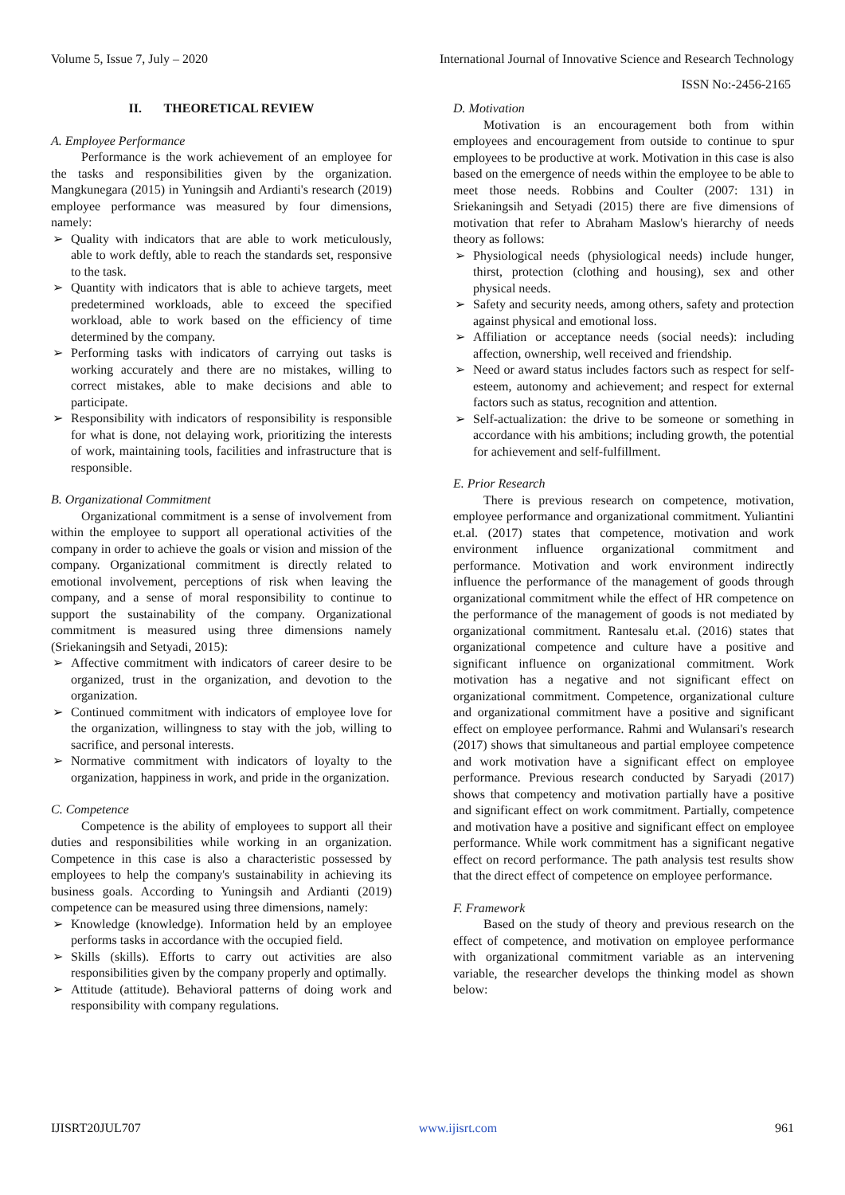Volume 5, Issue 7, July – 2020 International Journal of Innovative Science and Research Technology
ISSN No:-2456-2165
II. THEORETICAL REVIEW
A. Employee Performance
Performance is the work achievement of an employee for the tasks and responsibilities given by the organization. Mangkunegara (2015) in Yuningsih and Ardianti's research (2019) employee performance was measured by four dimensions, namely:
➢ Quality with indicators that are able to work meticulously, able to work deftly, able to reach the standards set, responsive to the task.
➢ Quantity with indicators that is able to achieve targets, meet predetermined workloads, able to exceed the specified workload, able to work based on the efficiency of time determined by the company.
➢ Performing tasks with indicators of carrying out tasks is working accurately and there are no mistakes, willing to correct mistakes, able to make decisions and able to participate.
➢ Responsibility with indicators of responsibility is responsible for what is done, not delaying work, prioritizing the interests of work, maintaining tools, facilities and infrastructure that is responsible.
B. Organizational Commitment
Organizational commitment is a sense of involvement from within the employee to support all operational activities of the company in order to achieve the goals or vision and mission of the company. Organizational commitment is directly related to emotional involvement, perceptions of risk when leaving the company, and a sense of moral responsibility to continue to support the sustainability of the company. Organizational commitment is measured using three dimensions namely (Sriekaningsih and Setyadi, 2015):
➢ Affective commitment with indicators of career desire to be organized, trust in the organization, and devotion to the organization.
➢ Continued commitment with indicators of employee love for the organization, willingness to stay with the job, willing to sacrifice, and personal interests.
➢ Normative commitment with indicators of loyalty to the organization, happiness in work, and pride in the organization.
C. Competence
Competence is the ability of employees to support all their duties and responsibilities while working in an organization. Competence in this case is also a characteristic possessed by employees to help the company's sustainability in achieving its business goals. According to Yuningsih and Ardianti (2019) competence can be measured using three dimensions, namely:
➢ Knowledge (knowledge). Information held by an employee performs tasks in accordance with the occupied field.
➢ Skills (skills). Efforts to carry out activities are also responsibilities given by the company properly and optimally.
➢ Attitude (attitude). Behavioral patterns of doing work and responsibility with company regulations.
D. Motivation
Motivation is an encouragement both from within employees and encouragement from outside to continue to spur employees to be productive at work. Motivation in this case is also based on the emergence of needs within the employee to be able to meet those needs. Robbins and Coulter (2007: 131) in Sriekaningsih and Setyadi (2015) there are five dimensions of motivation that refer to Abraham Maslow's hierarchy of needs theory as follows:
➢ Physiological needs (physiological needs) include hunger, thirst, protection (clothing and housing), sex and other physical needs.
➢ Safety and security needs, among others, safety and protection against physical and emotional loss.
➢ Affiliation or acceptance needs (social needs): including affection, ownership, well received and friendship.
➢ Need or award status includes factors such as respect for self-esteem, autonomy and achievement; and respect for external factors such as status, recognition and attention.
➢ Self-actualization: the drive to be someone or something in accordance with his ambitions; including growth, the potential for achievement and self-fulfillment.
E. Prior Research
There is previous research on competence, motivation, employee performance and organizational commitment. Yuliantini et.al. (2017) states that competence, motivation and work environment influence organizational commitment and performance. Motivation and work environment indirectly influence the performance of the management of goods through organizational commitment while the effect of HR competence on the performance of the management of goods is not mediated by organizational commitment. Rantesalu et.al. (2016) states that organizational competence and culture have a positive and significant influence on organizational commitment. Work motivation has a negative and not significant effect on organizational commitment. Competence, organizational culture and organizational commitment have a positive and significant effect on employee performance. Rahmi and Wulansari's research (2017) shows that simultaneous and partial employee competence and work motivation have a significant effect on employee performance. Previous research conducted by Saryadi (2017) shows that competency and motivation partially have a positive and significant effect on work commitment. Partially, competence and motivation have a positive and significant effect on employee performance. While work commitment has a significant negative effect on record performance. The path analysis test results show that the direct effect of competence on employee performance.
F. Framework
Based on the study of theory and previous research on the effect of competence, and motivation on employee performance with organizational commitment variable as an intervening variable, the researcher develops the thinking model as shown below:
IJISRT20JUL707 www.ijisrt.com 961